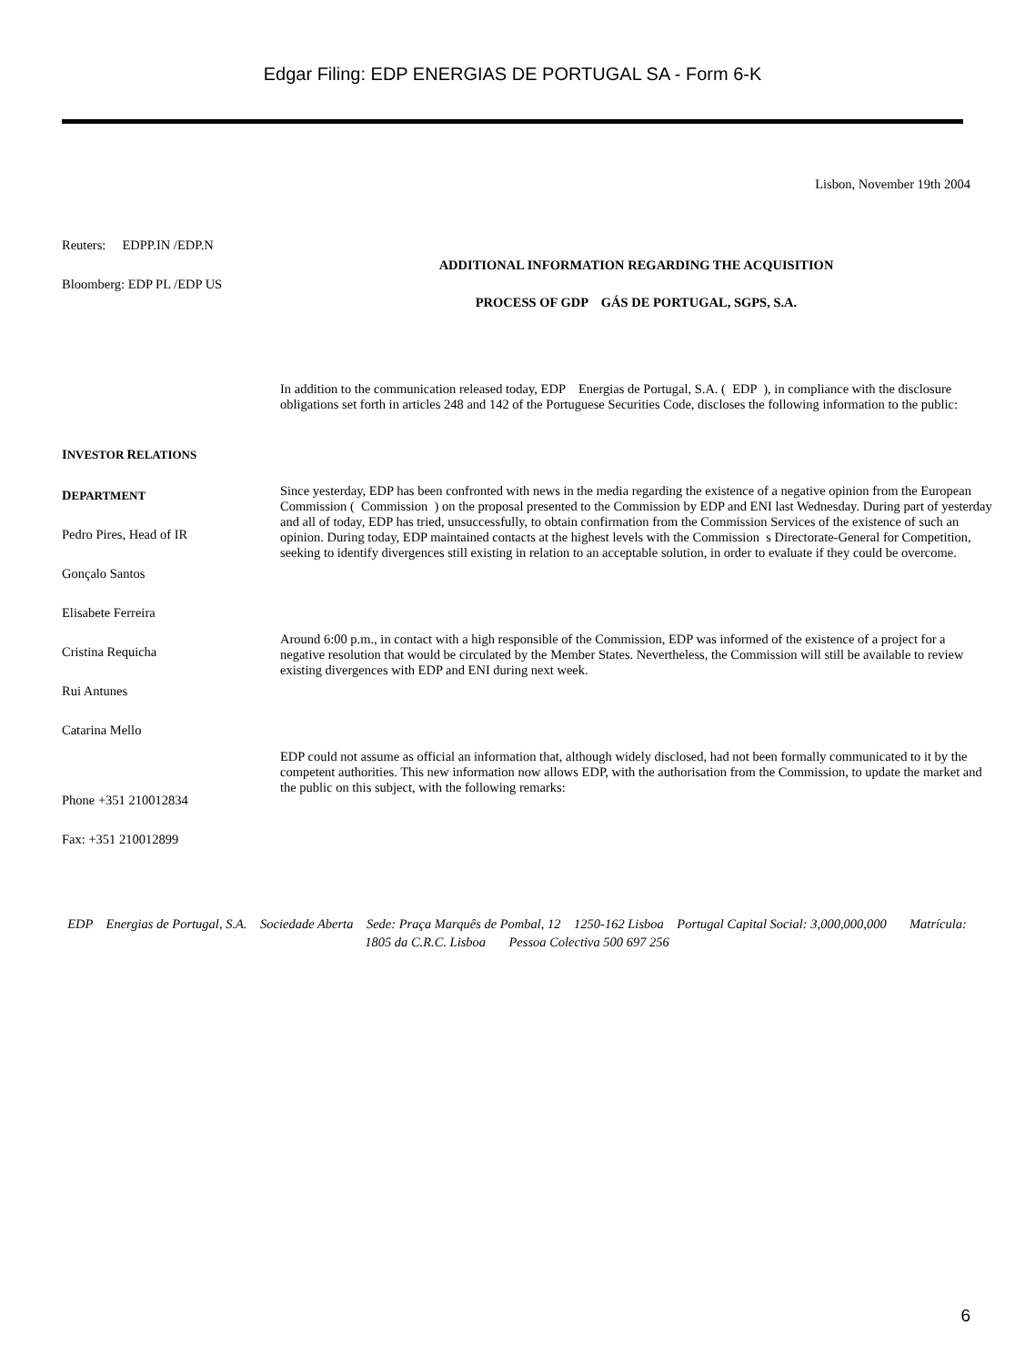Edgar Filing: EDP ENERGIAS DE PORTUGAL SA - Form 6-K
Lisbon, November 19th 2004
Reuters: EDPP.IN /EDP.N
Bloomberg: EDP PL /EDP US
INVESTOR RELATIONS
DEPARTMENT
Pedro Pires, Head of IR
Gonçalo Santos
Elisabete Ferreira
Cristina Requicha
Rui Antunes
Catarina Mello
Phone +351 210012834
Fax: +351 210012899
ADDITIONAL INFORMATION REGARDING THE ACQUISITION
PROCESS OF GDP GÁS DE PORTUGAL, SGPS, S.A.
In addition to the communication released today, EDP Energias de Portugal, S.A. ( EDP ), in compliance with the disclosure obligations set forth in articles 248 and 142 of the Portuguese Securities Code, discloses the following information to the public:
Since yesterday, EDP has been confronted with news in the media regarding the existence of a negative opinion from the European Commission ( Commission ) on the proposal presented to the Commission by EDP and ENI last Wednesday. During part of yesterday and all of today, EDP has tried, unsuccessfully, to obtain confirmation from the Commission Services of the existence of such an opinion. During today, EDP maintained contacts at the highest levels with the Commission s Directorate-General for Competition, seeking to identify divergences still existing in relation to an acceptable solution, in order to evaluate if they could be overcome.
Around 6:00 p.m., in contact with a high responsible of the Commission, EDP was informed of the existence of a project for a negative resolution that would be circulated by the Member States. Nevertheless, the Commission will still be available to review existing divergences with EDP and ENI during next week.
EDP could not assume as official an information that, although widely disclosed, had not been formally communicated to it by the competent authorities. This new information now allows EDP, with the authorisation from the Commission, to update the market and the public on this subject, with the following remarks:
EDP Energias de Portugal, S.A. Sociedade Aberta Sede: Praça Marquês de Pombal, 12 1250-162 Lisboa Portugal Capital Social: 3,000,000,000 Matrícula: 1805 da C.R.C. Lisboa Pessoa Colectiva 500 697 256
6